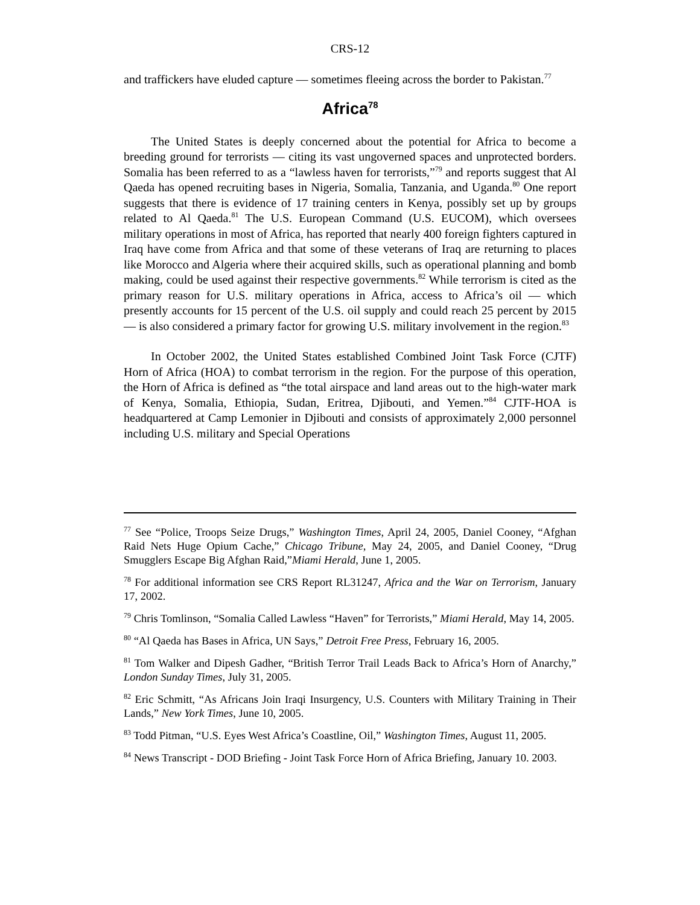CRS-12
and traffickers have eluded capture — sometimes fleeing across the border to Pakistan.<sup>77</sup>
Africa<sup>78</sup>
The United States is deeply concerned about the potential for Africa to become a breeding ground for terrorists — citing its vast ungoverned spaces and unprotected borders. Somalia has been referred to as a “lawless haven for terrorists,”<sup>79</sup> and reports suggest that Al Qaeda has opened recruiting bases in Nigeria, Somalia, Tanzania, and Uganda.<sup>80</sup> One report suggests that there is evidence of 17 training centers in Kenya, possibly set up by groups related to Al Qaeda.<sup>81</sup> The U.S. European Command (U.S. EUCOM), which oversees military operations in most of Africa, has reported that nearly 400 foreign fighters captured in Iraq have come from Africa and that some of these veterans of Iraq are returning to places like Morocco and Algeria where their acquired skills, such as operational planning and bomb making, could be used against their respective governments.<sup>82</sup> While terrorism is cited as the primary reason for U.S. military operations in Africa, access to Africa’s oil — which presently accounts for 15 percent of the U.S. oil supply and could reach 25 percent by 2015 — is also considered a primary factor for growing U.S. military involvement in the region.<sup>83</sup>
In October 2002, the United States established Combined Joint Task Force (CJTF) Horn of Africa (HOA) to combat terrorism in the region. For the purpose of this operation, the Horn of Africa is defined as “the total airspace and land areas out to the high-water mark of Kenya, Somalia, Ethiopia, Sudan, Eritrea, Djibouti, and Yemen.”<sup>84</sup> CJTF-HOA is headquartered at Camp Lemonier in Djibouti and consists of approximately 2,000 personnel including U.S. military and Special Operations
<sup>77</sup> See “Police, Troops Seize Drugs,” Washington Times, April 24, 2005, Daniel Cooney, “Afghan Raid Nets Huge Opium Cache,” Chicago Tribune, May 24, 2005, and Daniel Cooney, “Drug Smugglers Escape Big Afghan Raid,”Miami Herald, June 1, 2005.
<sup>78</sup> For additional information see CRS Report RL31247, Africa and the War on Terrorism, January 17, 2002.
<sup>79</sup> Chris Tomlinson, “Somalia Called Lawless “Haven” for Terrorists,” Miami Herald, May 14, 2005.
<sup>80</sup> “Al Qaeda has Bases in Africa, UN Says,” Detroit Free Press, February 16, 2005.
<sup>81</sup> Tom Walker and Dipesh Gadher, “British Terror Trail Leads Back to Africa’s Horn of Anarchy,” London Sunday Times, July 31, 2005.
<sup>82</sup> Eric Schmitt, “As Africans Join Iraqi Insurgency, U.S. Counters with Military Training in Their Lands,” New York Times, June 10, 2005.
<sup>83</sup> Todd Pitman, “U.S. Eyes West Africa’s Coastline, Oil,” Washington Times, August 11, 2005.
<sup>84</sup> News Transcript - DOD Briefing - Joint Task Force Horn of Africa Briefing, January 10. 2003.